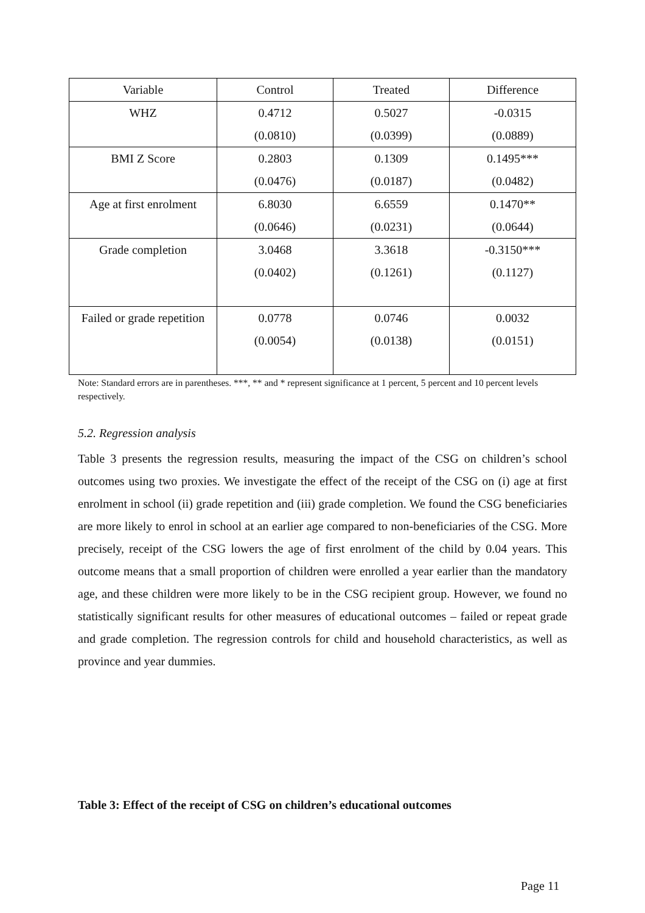| Variable | Control | Treated | Difference |
| WHZ | 0.4712 | 0.5027 | -0.0315 |
| | (0.0810) | (0.0399) | (0.0889) |
| BMI Z Score | 0.2803 | 0.1309 | 0.1495*** |
| | (0.0476) | (0.0187) | (0.0482) |
| Age at first enrolment | 6.8030 | 6.6559 | 0.1470** |
| | (0.0646) | (0.0231) | (0.0644) |
| Grade completion | 3.0468 | 3.3618 | -0.3150*** |
| | (0.0402) | (0.1261) | (0.1127) |
| Failed or grade repetition | 0.0778 | 0.0746 | 0.0032 |
| | (0.0054) | (0.0138) | (0.0151) |
Note: Standard errors are in parentheses. ***, ** and * represent significance at 1 percent, 5 percent and 10 percent levels respectively.
5.2. Regression analysis
Table 3 presents the regression results, measuring the impact of the CSG on children’s school outcomes using two proxies. We investigate the effect of the receipt of the CSG on (i) age at first enrolment in school (ii) grade repetition and (iii) grade completion. We found the CSG beneficiaries are more likely to enrol in school at an earlier age compared to non-beneficiaries of the CSG. More precisely, receipt of the CSG lowers the age of first enrolment of the child by 0.04 years. This outcome means that a small proportion of children were enrolled a year earlier than the mandatory age, and these children were more likely to be in the CSG recipient group. However, we found no statistically significant results for other measures of educational outcomes – failed or repeat grade and grade completion. The regression controls for child and household characteristics, as well as province and year dummies.
Table 3: Effect of the receipt of CSG on children’s educational outcomes
Page 11